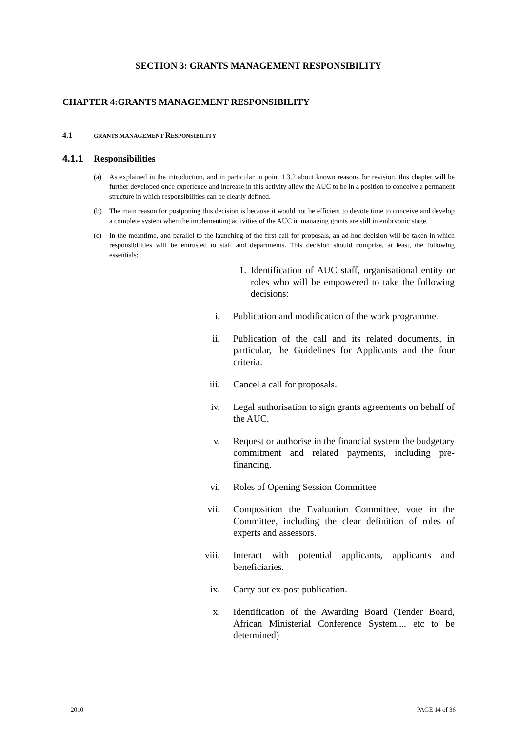SECTION 3: GRANTS MANAGEMENT RESPONSIBILITY
CHAPTER 4:GRANTS MANAGEMENT RESPONSIBILITY
4.1 GRANTS MANAGEMENT RESPONSIBILITY
4.1.1 Responsibilities
(a) As explained in the introduction, and in particular in point 1.3.2 about known reasons for revision, this chapter will be further developed once experience and increase in this activity allow the AUC to be in a position to conceive a permanent structure in which responsibilities can be clearly defined.
(b) The main reason for postponing this decision is because it would not be efficient to devote time to conceive and develop a complete system when the implementing activities of the AUC in managing grants are still in embryonic stage.
(c) In the meantime, and parallel to the launching of the first call for proposals, an ad-hoc decision will be taken in which responsibilities will be entrusted to staff and departments. This decision should comprise, at least, the following essentials:
1. Identification of AUC staff, organisational entity or roles who will be empowered to take the following decisions:
i. Publication and modification of the work programme.
ii. Publication of the call and its related documents, in particular, the Guidelines for Applicants and the four criteria.
iii. Cancel a call for proposals.
iv. Legal authorisation to sign grants agreements on behalf of the AUC.
v. Request or authorise in the financial system the budgetary commitment and related payments, including pre-financing.
vi. Roles of Opening Session Committee
vii. Composition the Evaluation Committee, vote in the Committee, including the clear definition of roles of experts and assessors.
viii. Interact with potential applicants, applicants and beneficiaries.
ix. Carry out ex-post publication.
x. Identification of the Awarding Board (Tender Board, African Ministerial Conference System.... etc to be determined)
2010 PAGE 14 of 36